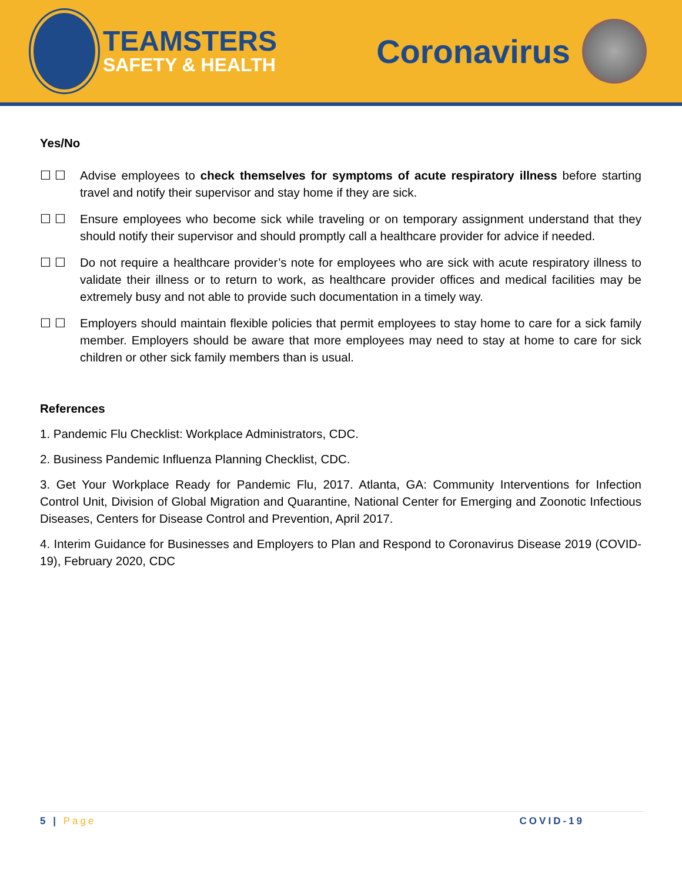TEAMSTERS
SAFETY & HEALTH
Coronavirus
Yes/No
☐ ☐ Advise employees to check themselves for symptoms of acute respiratory illness before starting travel and notify their supervisor and stay home if they are sick.
☐ ☐ Ensure employees who become sick while traveling or on temporary assignment understand that they should notify their supervisor and should promptly call a healthcare provider for advice if needed.
☐ ☐ Do not require a healthcare provider’s note for employees who are sick with acute respiratory illness to validate their illness or to return to work, as healthcare provider offices and medical facilities may be extremely busy and not able to provide such documentation in a timely way.
☐ ☐ Employers should maintain flexible policies that permit employees to stay home to care for a sick family member. Employers should be aware that more employees may need to stay at home to care for sick children or other sick family members than is usual.
References
1. Pandemic Flu Checklist: Workplace Administrators, CDC.
2. Business Pandemic Influenza Planning Checklist, CDC.
3. Get Your Workplace Ready for Pandemic Flu, 2017. Atlanta, GA: Community Interventions for Infection Control Unit, Division of Global Migration and Quarantine, National Center for Emerging and Zoonotic Infectious Diseases, Centers for Disease Control and Prevention, April 2017.
4. Interim Guidance for Businesses and Employers to Plan and Respond to Coronavirus Disease 2019 (COVID-19), February 2020, CDC
5 | Page COVID-19